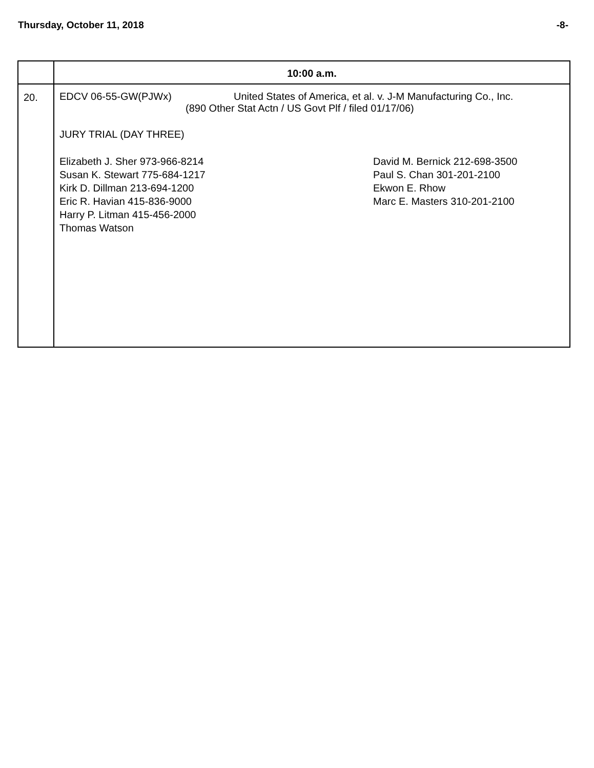Thursday, October 11, 2018 -8-
| | 10:00 a.m. |
| 20. | EDCV 06-55-GW(PJWx) United States of America, et al. v. J-M Manufacturing Co., Inc. (890 Other Stat Actn / US Govt Plf / filed 01/17/06) JURY TRIAL (DAY THREE) Elizabeth J. Sher 973-966-8214 Susan K. Stewart 775-684-1217 Kirk D. Dillman 213-694-1200 Eric R. Havian 415-836-9000 Harry P. Litman 415-456-2000 Thomas Watson David M. Bernick 212-698-3500 Paul S. Chan 301-201-2100 Ekwon E. Rhow Marc E. Masters 310-201-2100 |